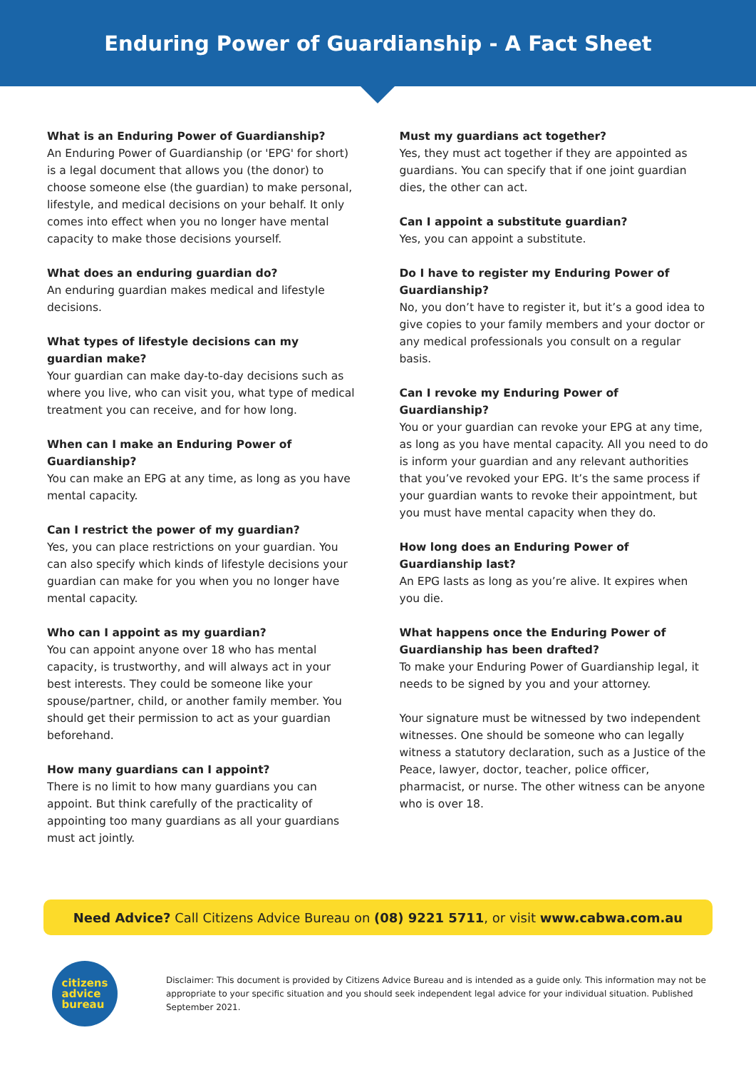Enduring Power of Guardianship - A Fact Sheet
What is an Enduring Power of Guardianship?
An Enduring Power of Guardianship (or 'EPG' for short) is a legal document that allows you (the donor) to choose someone else (the guardian) to make personal, lifestyle, and medical decisions on your behalf. It only comes into effect when you no longer have mental capacity to make those decisions yourself.
What does an enduring guardian do?
An enduring guardian makes medical and lifestyle decisions.
What types of lifestyle decisions can my guardian make?
Your guardian can make day-to-day decisions such as where you live, who can visit you, what type of medical treatment you can receive, and for how long.
When can I make an Enduring Power of Guardianship?
You can make an EPG at any time, as long as you have mental capacity.
Can I restrict the power of my guardian?
Yes, you can place restrictions on your guardian. You can also specify which kinds of lifestyle decisions your guardian can make for you when you no longer have mental capacity.
Who can I appoint as my guardian?
You can appoint anyone over 18 who has mental capacity, is trustworthy, and will always act in your best interests. They could be someone like your spouse/partner, child, or another family member. You should get their permission to act as your guardian beforehand.
How many guardians can I appoint?
There is no limit to how many guardians you can appoint. But think carefully of the practicality of appointing too many guardians as all your guardians must act jointly.
Must my guardians act together?
Yes, they must act together if they are appointed as guardians. You can specify that if one joint guardian dies, the other can act.
Can I appoint a substitute guardian?
Yes, you can appoint a substitute.
Do I have to register my Enduring Power of Guardianship?
No, you don’t have to register it, but it’s a good idea to give copies to your family members and your doctor or any medical professionals you consult on a regular basis.
Can I revoke my Enduring Power of Guardianship?
You or your guardian can revoke your EPG at any time, as long as you have mental capacity. All you need to do is inform your guardian and any relevant authorities that you’ve revoked your EPG. It’s the same process if your guardian wants to revoke their appointment, but you must have mental capacity when they do.
How long does an Enduring Power of Guardianship last?
An EPG lasts as long as you’re alive. It expires when you die.
What happens once the Enduring Power of Guardianship has been drafted?
To make your Enduring Power of Guardianship legal, it needs to be signed by you and your attorney.
Your signature must be witnessed by two independent witnesses. One should be someone who can legally witness a statutory declaration, such as a Justice of the Peace, lawyer, doctor, teacher, police officer, pharmacist, or nurse. The other witness can be anyone who is over 18.
Need Advice? Call Citizens Advice Bureau on (08) 9221 5711, or visit www.cabwa.com.au
citizens
advice
bureau
Disclaimer: This document is provided by Citizens Advice Bureau and is intended as a guide only. This information may not be appropriate to your specific situation and you should seek independent legal advice for your individual situation. Published September 2021.